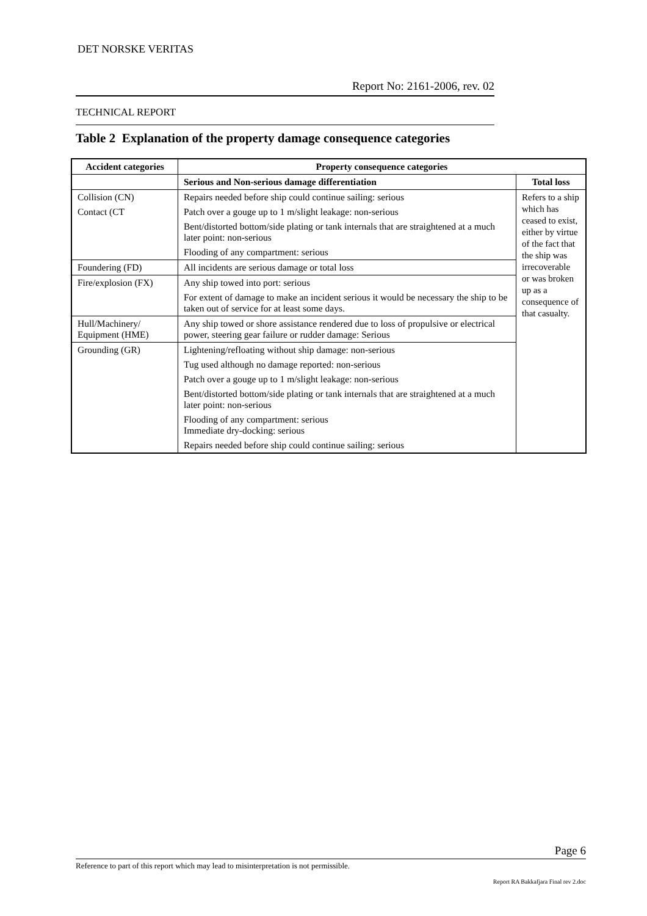DET NORSKE VERITAS
Report No: 2161-2006, rev. 02
TECHNICAL REPORT
Table 2 Explanation of the property damage consequence categories
| Accident categories | Property consequence categories | |
| --- | --- | --- |
| | Serious and Non-serious damage differentiation | Total loss |
| Collision (CN) | Repairs needed before ship could continue sailing: serious | Refers to a ship which has ceased to exist, either by virtue of the fact that the ship was irrecoverable or was broken up as a consequence of that casualty. |
| Contact (CT | Patch over a gouge up to 1 m/slight leakage: non-serious | |
| | Bent/distorted bottom/side plating or tank internals that are straightened at a much later point: non-serious | |
| | Flooding of any compartment: serious | |
| Foundering (FD) | All incidents are serious damage or total loss | |
| Fire/explosion (FX) | Any ship towed into port: serious | |
| | For extent of damage to make an incident serious it would be necessary the ship to be taken out of service for at least some days. | |
| Hull/Machinery/ Equipment (HME) | Any ship towed or shore assistance rendered due to loss of propulsive or electrical power, steering gear failure or rudder damage: Serious | |
| Grounding (GR) | Lightening/refloating without ship damage: non-serious | |
| | Tug used although no damage reported: non-serious | |
| | Patch over a gouge up to 1 m/slight leakage: non-serious | |
| | Bent/distorted bottom/side plating or tank internals that are straightened at a much later point: non-serious | |
| | Flooding of any compartment: serious Immediate dry-docking: serious | |
| | Repairs needed before ship could continue sailing: serious | |
Page 6
Reference to part of this report which may lead to misinterpretation is not permissible.
Report RA Bakkafjara Final rev 2.doc